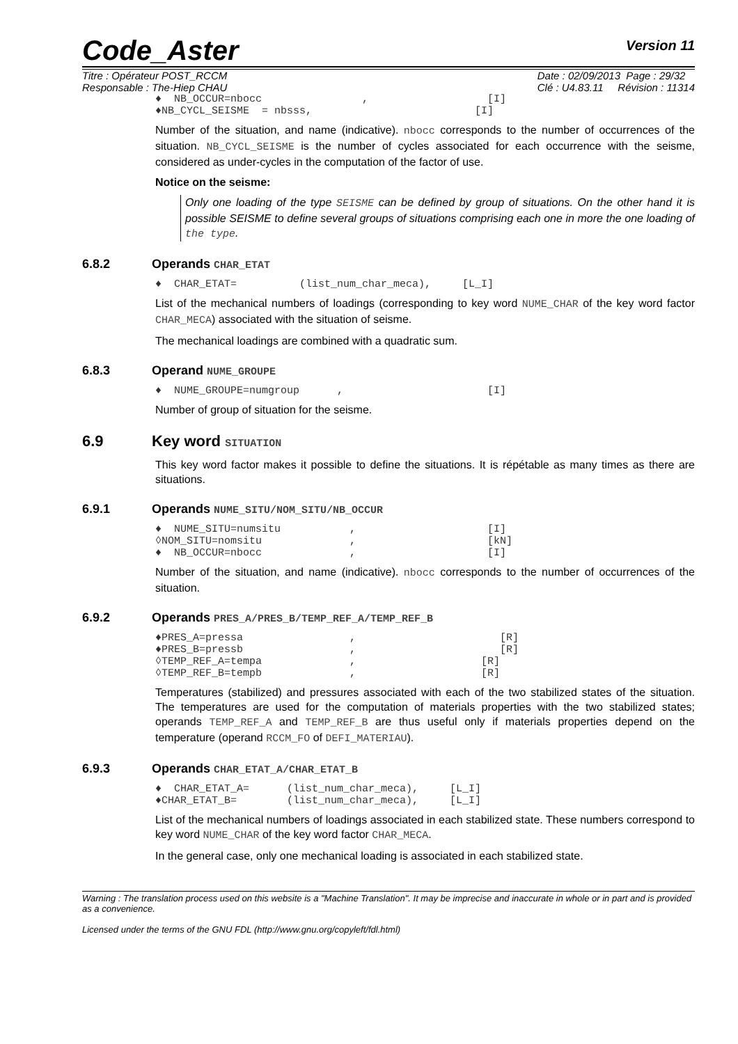Code_Aster
Version 11
Titre : Opérateur POST_RCCM
Responsable : The-Hiep CHAU
Date : 02/09/2013 Page : 29/32
Clé : U4.83.11 Révision : 11314
♦  NB_OCCUR=nbocc                ,                   [I]
♦NB_CYCL_SEISME  = nbsss,                          [I]
Number of the situation, and name (indicative). nbocc corresponds to the number of occurrences of the situation. NB_CYCL_SEISME is the number of cycles associated for each occurrence with the seisme, considered as under-cycles in the computation of the factor of use.
Notice on the seisme:
Only one loading of the type SEISME can be defined by group of situations. On the other hand it is possible SEISME to define several groups of situations comprising each one in more the one loading of the type.
6.8.2 Operands CHAR_ETAT
♦  CHAR_ETAT=          (list_num_char_meca),     [L_I]
List of the mechanical numbers of loadings (corresponding to key word NUME_CHAR of the key word factor CHAR_MECA) associated with the situation of seisme.
The mechanical loadings are combined with a quadratic sum.
6.8.3 Operand NUME_GROUPE
♦  NUME_GROUPE=numgroup      ,                       [I]
Number of group of situation for the seisme.
6.9 Key word SITUATION
This key word factor makes it possible to define the situations. It is répétable as many times as there are situations.
6.9.1 Operands NUME_SITU/NOM_SITU/NB_OCCUR
♦  NUME_SITU=numsitu           ,                     [I]
◊NOM_SITU=nomsitu              ,                     [kN]
♦  NB_OCCUR=nbocc              ,                     [I]
Number of the situation, and name (indicative). nbocc corresponds to the number of occurrences of the situation.
6.9.2 Operands PRES_A/PRES_B/TEMP_REF_A/TEMP_REF_B
♦PRES_A=pressa                 ,                       [R]
♦PRES_B=pressb                 ,                       [R]
◊TEMP_REF_A=tempa              ,                    [R]
◊TEMP_REF_B=tempb              ,                    [R]
Temperatures (stabilized) and pressures associated with each of the two stabilized states of the situation. The temperatures are used for the computation of materials properties with the two stabilized states; operands TEMP_REF_A and TEMP_REF_B are thus useful only if materials properties depend on the temperature (operand RCCM_FO of DEFI_MATERIAU).
6.9.3 Operands CHAR_ETAT_A/CHAR_ETAT_B
♦  CHAR_ETAT_A=      (list_num_char_meca),     [L_I]
♦CHAR_ETAT_B=        (list_num_char_meca),     [L_I]
List of the mechanical numbers of loadings associated in each stabilized state. These numbers correspond to key word NUME_CHAR of the key word factor CHAR_MECA.
In the general case, only one mechanical loading is associated in each stabilized state.
Warning : The translation process used on this website is a "Machine Translation". It may be imprecise and inaccurate in whole or in part and is provided as a convenience.
Licensed under the terms of the GNU FDL (http://www.gnu.org/copyleft/fdl.html)